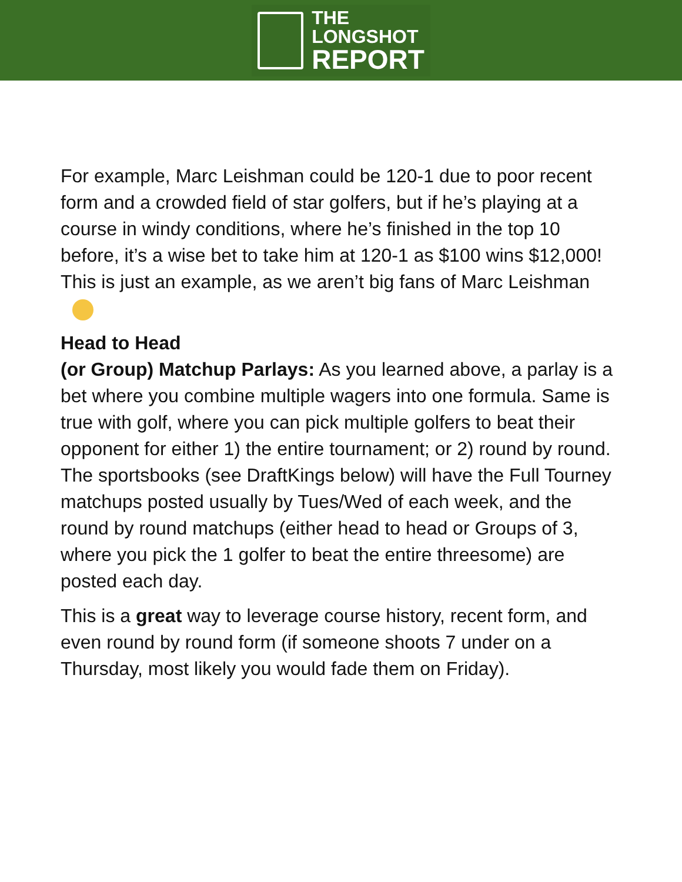THE
LONGSHOT
REPORT
For example, Marc Leishman could be 120-1 due to poor recent form and a crowded field of star golfers, but if he’s playing at a course in windy conditions, where he’s finished in the top 10 before, it’s a wise bet to take him at 120-1 as $100 wins $12,000! This is just an example, as we aren’t big fans of Marc Leishman
Head to Head
(or Group) Matchup Parlays: As you learned above, a parlay is a bet where you combine multiple wagers into one formula. Same is true with golf, where you can pick multiple golfers to beat their opponent for either 1) the entire tournament; or 2) round by round. The sportsbooks (see DraftKings below) will have the Full Tourney matchups posted usually by Tues/Wed of each week, and the round by round matchups (either head to head or Groups of 3, where you pick the 1 golfer to beat the entire threesome) are posted each day.
This is a great way to leverage course history, recent form, and even round by round form (if someone shoots 7 under on a Thursday, most likely you would fade them on Friday).